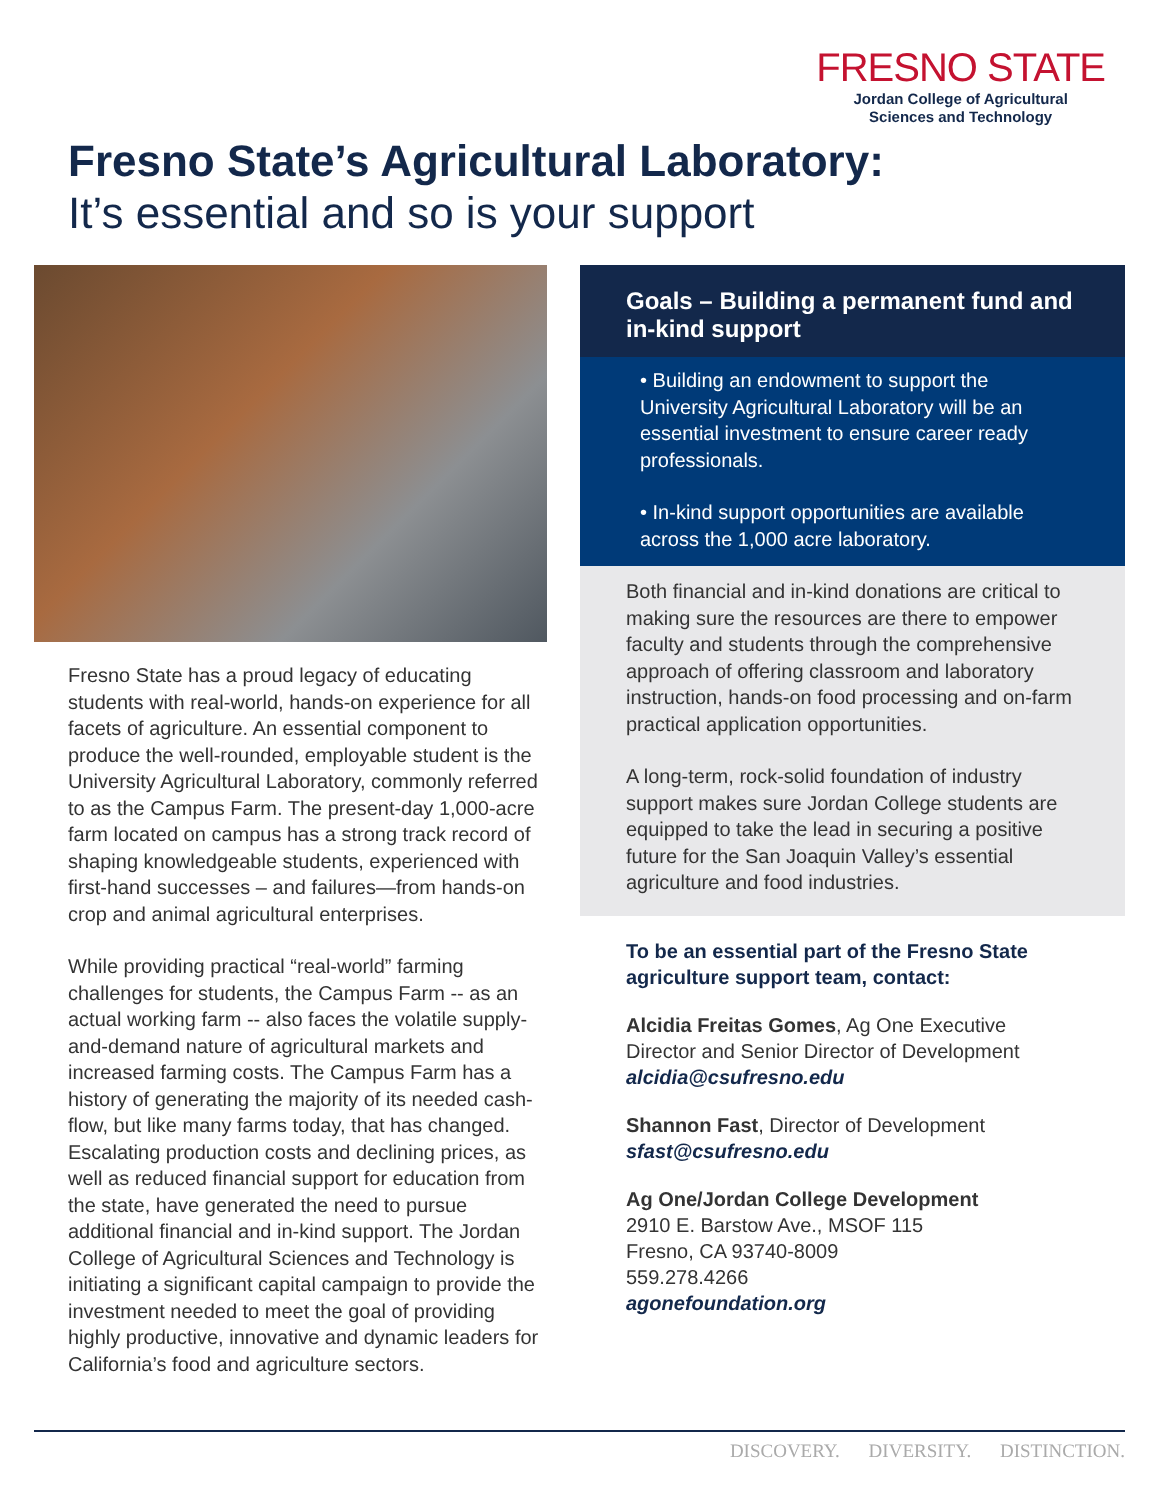FRESNO STATE
Jordan College of Agricultural
Sciences and Technology
Fresno State’s Agricultural Laboratory:
It’s essential and so is your support
Fresno State has a proud legacy of educating students with real-world, hands-on experience for all facets of agriculture. An essential component to produce the well-rounded, employable student is the University Agricultural Laboratory, commonly referred to as the Campus Farm. The present-day 1,000-acre farm located on campus has a strong track record of shaping knowledgeable students, experienced with first-hand successes – and failures—from hands-on crop and animal agricultural enterprises.
While providing practical “real-world” farming challenges for students, the Campus Farm -- as an actual working farm -- also faces the volatile supply-and-demand nature of agricultural markets and increased farming costs. The Campus Farm has a history of generating the majority of its needed cash-flow, but like many farms today, that has changed. Escalating production costs and declining prices, as well as reduced financial support for education from the state, have generated the need to pursue additional financial and in-kind support. The Jordan College of Agricultural Sciences and Technology is initiating a significant capital campaign to provide the investment needed to meet the goal of providing highly productive, innovative and dynamic leaders for California’s food and agriculture sectors.
Goals – Building a permanent fund and in-kind support
• Building an endowment to support the University Agricultural Laboratory will be an essential investment to ensure career ready professionals.
• In-kind support opportunities are available across the 1,000 acre laboratory.
Both financial and in-kind donations are critical to making sure the resources are there to empower faculty and students through the comprehensive approach of offering classroom and laboratory instruction, hands-on food processing and on-farm practical application opportunities.
A long-term, rock-solid foundation of industry support makes sure Jordan College students are equipped to take the lead in securing a positive future for the San Joaquin Valley’s essential agriculture and food industries.
To be an essential part of the Fresno State agriculture support team, contact:
Alcidia Freitas Gomes, Ag One Executive Director and Senior Director of Development
alcidia@csufresno.edu
Shannon Fast, Director of Development
sfast@csufresno.edu
Ag One/Jordan College Development
2910 E. Barstow Ave., MSOF 115
Fresno, CA 93740-8009
559.278.4266
agonefoundation.org
DISCOVERY. DIVERSITY. DISTINCTION.